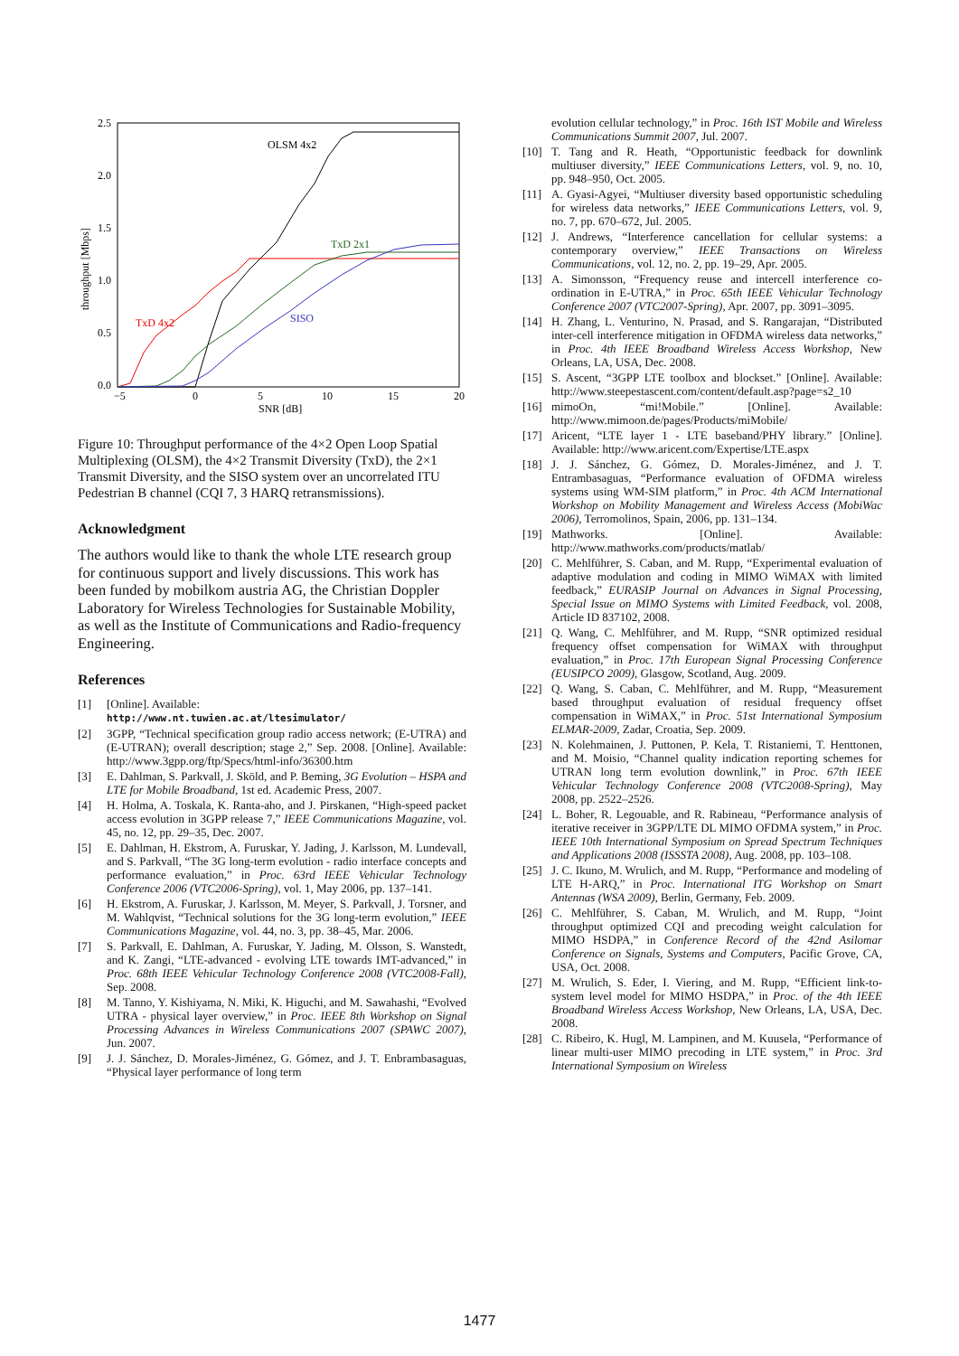2.5
2.0
1.5
1.0
0.5
0.0
−5
0
5
10
15
20
SNR [dB]
throughput [Mbps]
OLSM 4x2
TxD 2x1
TxD 4x2
SISO
Figure 10: Throughput performance of the 4×2 Open Loop Spatial Multiplexing (OLSM), the 4×2 Transmit Diversity (TxD), the 2×1 Transmit Diversity, and the SISO system over an uncorrelated ITU Pedestrian B channel (CQI 7, 3 HARQ retransmissions).
Acknowledgment
The authors would like to thank the whole LTE research group for continuous support and lively discussions. This work has been funded by mobilkom austria AG, the Christian Doppler Laboratory for Wireless Technologies for Sustainable Mobility, as well as the Institute of Communications and Radio-frequency Engineering.
References
[1] [Online]. Available:
http://www.nt.tuwien.ac.at/ltesimulator/
[2] 3GPP, “Technical specification group radio access network; (E-UTRA) and (E-UTRAN); overall description; stage 2,” Sep. 2008. [Online]. Available: http://www.3gpp.org/ftp/Specs/html-info/36300.htm
[3] E. Dahlman, S. Parkvall, J. Sköld, and P. Beming, 3G Evolution – HSPA and LTE for Mobile Broadband, 1st ed. Academic Press, 2007.
[4] H. Holma, A. Toskala, K. Ranta-aho, and J. Pirskanen, “High-speed packet access evolution in 3GPP release 7,” IEEE Communications Magazine, vol. 45, no. 12, pp. 29–35, Dec. 2007.
[5] E. Dahlman, H. Ekstrom, A. Furuskar, Y. Jading, J. Karlsson, M. Lundevall, and S. Parkvall, “The 3G long-term evolution - radio interface concepts and performance evaluation,” in Proc. 63rd IEEE Vehicular Technology Conference 2006 (VTC2006-Spring), vol. 1, May 2006, pp. 137–141.
[6] H. Ekstrom, A. Furuskar, J. Karlsson, M. Meyer, S. Parkvall, J. Torsner, and M. Wahlqvist, “Technical solutions for the 3G long-term evolution,” IEEE Communications Magazine, vol. 44, no. 3, pp. 38–45, Mar. 2006.
[7] S. Parkvall, E. Dahlman, A. Furuskar, Y. Jading, M. Olsson, S. Wanstedt, and K. Zangi, “LTE-advanced - evolving LTE towards IMT-advanced,” in Proc. 68th IEEE Vehicular Technology Conference 2008 (VTC2008-Fall), Sep. 2008.
[8] M. Tanno, Y. Kishiyama, N. Miki, K. Higuchi, and M. Sawahashi, “Evolved UTRA - physical layer overview,” in Proc. IEEE 8th Workshop on Signal Processing Advances in Wireless Communications 2007 (SPAWC 2007), Jun. 2007.
[9] J. J. Sánchez, D. Morales-Jiménez, G. Gómez, and J. T. Enbrambasaguas, “Physical layer performance of long term
evolution cellular technology,” in Proc. 16th IST Mobile and Wireless Communications Summit 2007, Jul. 2007.
[10] T. Tang and R. Heath, “Opportunistic feedback for downlink multiuser diversity,” IEEE Communications Letters, vol. 9, no. 10, pp. 948–950, Oct. 2005.
[11] A. Gyasi-Agyei, “Multiuser diversity based opportunistic scheduling for wireless data networks,” IEEE Communications Letters, vol. 9, no. 7, pp. 670–672, Jul. 2005.
[12] J. Andrews, “Interference cancellation for cellular systems: a contemporary overview,” IEEE Transactions on Wireless Communications, vol. 12, no. 2, pp. 19–29, Apr. 2005.
[13] A. Simonsson, “Frequency reuse and intercell interference co-ordination in E-UTRA,” in Proc. 65th IEEE Vehicular Technology Conference 2007 (VTC2007-Spring), Apr. 2007, pp. 3091–3095.
[14] H. Zhang, L. Venturino, N. Prasad, and S. Rangarajan, “Distributed inter-cell interference mitigation in OFDMA wireless data networks,” in Proc. 4th IEEE Broadband Wireless Access Workshop, New Orleans, LA, USA, Dec. 2008.
[15] S. Ascent, “3GPP LTE toolbox and blockset.” [Online]. Available: http://www.steepestascent.com/content/default.asp?page=s2_10
[16] mimoOn, “mi!Mobile.” [Online]. Available: http://www.mimoon.de/pages/Products/miMobile/
[17] Aricent, “LTE layer 1 - LTE baseband/PHY library.” [Online]. Available: http://www.aricent.com/Expertise/LTE.aspx
[18] J. J. Sánchez, G. Gómez, D. Morales-Jiménez, and J. T. Entrambasaguas, “Performance evaluation of OFDMA wireless systems using WM-SIM platform,” in Proc. 4th ACM International Workshop on Mobility Management and Wireless Access (MobiWac 2006), Terromolinos, Spain, 2006, pp. 131–134.
[19] Mathworks. [Online]. Available: http://www.mathworks.com/products/matlab/
[20] C. Mehlführer, S. Caban, and M. Rupp, “Experimental evaluation of adaptive modulation and coding in MIMO WiMAX with limited feedback,” EURASIP Journal on Advances in Signal Processing, Special Issue on MIMO Systems with Limited Feedback, vol. 2008, Article ID 837102, 2008.
[21] Q. Wang, C. Mehlführer, and M. Rupp, “SNR optimized residual frequency offset compensation for WiMAX with throughput evaluation,” in Proc. 17th European Signal Processing Conference (EUSIPCO 2009), Glasgow, Scotland, Aug. 2009.
[22] Q. Wang, S. Caban, C. Mehlführer, and M. Rupp, “Measurement based throughput evaluation of residual frequency offset compensation in WiMAX,” in Proc. 51st International Symposium ELMAR-2009, Zadar, Croatia, Sep. 2009.
[23] N. Kolehmainen, J. Puttonen, P. Kela, T. Ristaniemi, T. Henttonen, and M. Moisio, “Channel quality indication reporting schemes for UTRAN long term evolution downlink,” in Proc. 67th IEEE Vehicular Technology Conference 2008 (VTC2008-Spring), May 2008, pp. 2522–2526.
[24] L. Boher, R. Legouable, and R. Rabineau, “Performance analysis of iterative receiver in 3GPP/LTE DL MIMO OFDMA system,” in Proc. IEEE 10th International Symposium on Spread Spectrum Techniques and Applications 2008 (ISSSTA 2008), Aug. 2008, pp. 103–108.
[25] J. C. Ikuno, M. Wrulich, and M. Rupp, “Performance and modeling of LTE H-ARQ,” in Proc. International ITG Workshop on Smart Antennas (WSA 2009), Berlin, Germany, Feb. 2009.
[26] C. Mehlführer, S. Caban, M. Wrulich, and M. Rupp, “Joint throughput optimized CQI and precoding weight calculation for MIMO HSDPA,” in Conference Record of the 42nd Asilomar Conference on Signals, Systems and Computers, Pacific Grove, CA, USA, Oct. 2008.
[27] M. Wrulich, S. Eder, I. Viering, and M. Rupp, “Efficient link-to-system level model for MIMO HSDPA,” in Proc. of the 4th IEEE Broadband Wireless Access Workshop, New Orleans, LA, USA, Dec. 2008.
[28] C. Ribeiro, K. Hugl, M. Lampinen, and M. Kuusela, “Performance of linear multi-user MIMO precoding in LTE system,” in Proc. 3rd International Symposium on Wireless
1477